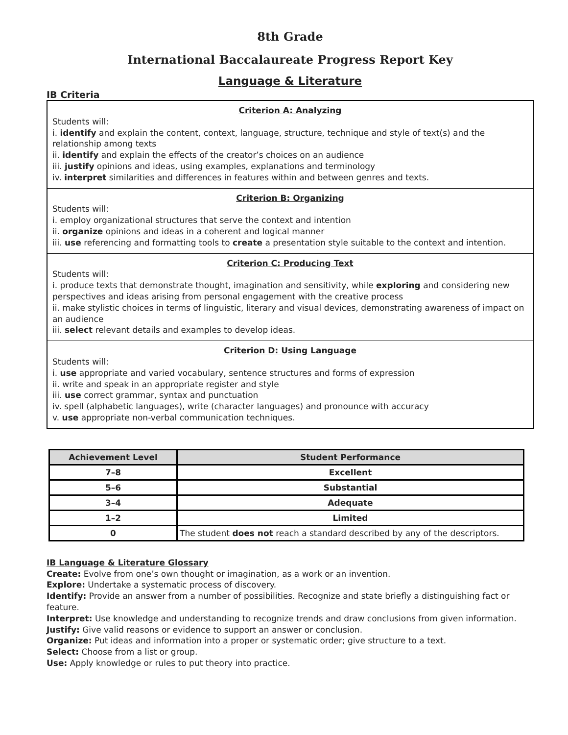8th Grade
International Baccalaureate Progress Report Key
Language & Literature
IB Criteria
Criterion A: Analyzing
Students will:
i. identify and explain the content, context, language, structure, technique and style of text(s) and the relationship among texts
ii. identify and explain the effects of the creator’s choices on an audience
iii. justify opinions and ideas, using examples, explanations and terminology
iv. interpret similarities and differences in features within and between genres and texts.
Criterion B: Organizing
Students will:
i. employ organizational structures that serve the context and intention
ii. organize opinions and ideas in a coherent and logical manner
iii. use referencing and formatting tools to create a presentation style suitable to the context and intention.
Criterion C: Producing Text
Students will:
i. produce texts that demonstrate thought, imagination and sensitivity, while exploring and considering new perspectives and ideas arising from personal engagement with the creative process
ii. make stylistic choices in terms of linguistic, literary and visual devices, demonstrating awareness of impact on an audience
iii. select relevant details and examples to develop ideas.
Criterion D: Using Language
Students will:
i. use appropriate and varied vocabulary, sentence structures and forms of expression
ii. write and speak in an appropriate register and style
iii. use correct grammar, syntax and punctuation
iv. spell (alphabetic languages), write (character languages) and pronounce with accuracy
v. use appropriate non-verbal communication techniques.
| Achievement Level | Student Performance |
| --- | --- |
| 7–8 | Excellent |
| 5–6 | Substantial |
| 3–4 | Adequate |
| 1–2 | Limited |
| 0 | The student does not reach a standard described by any of the descriptors. |
IB Language & Literature Glossary
Create: Evolve from one’s own thought or imagination, as a work or an invention.
Explore: Undertake a systematic process of discovery.
Identify: Provide an answer from a number of possibilities. Recognize and state briefly a distinguishing fact or feature.
Interpret: Use knowledge and understanding to recognize trends and draw conclusions from given information.
Justify: Give valid reasons or evidence to support an answer or conclusion.
Organize: Put ideas and information into a proper or systematic order; give structure to a text.
Select: Choose from a list or group.
Use: Apply knowledge or rules to put theory into practice.